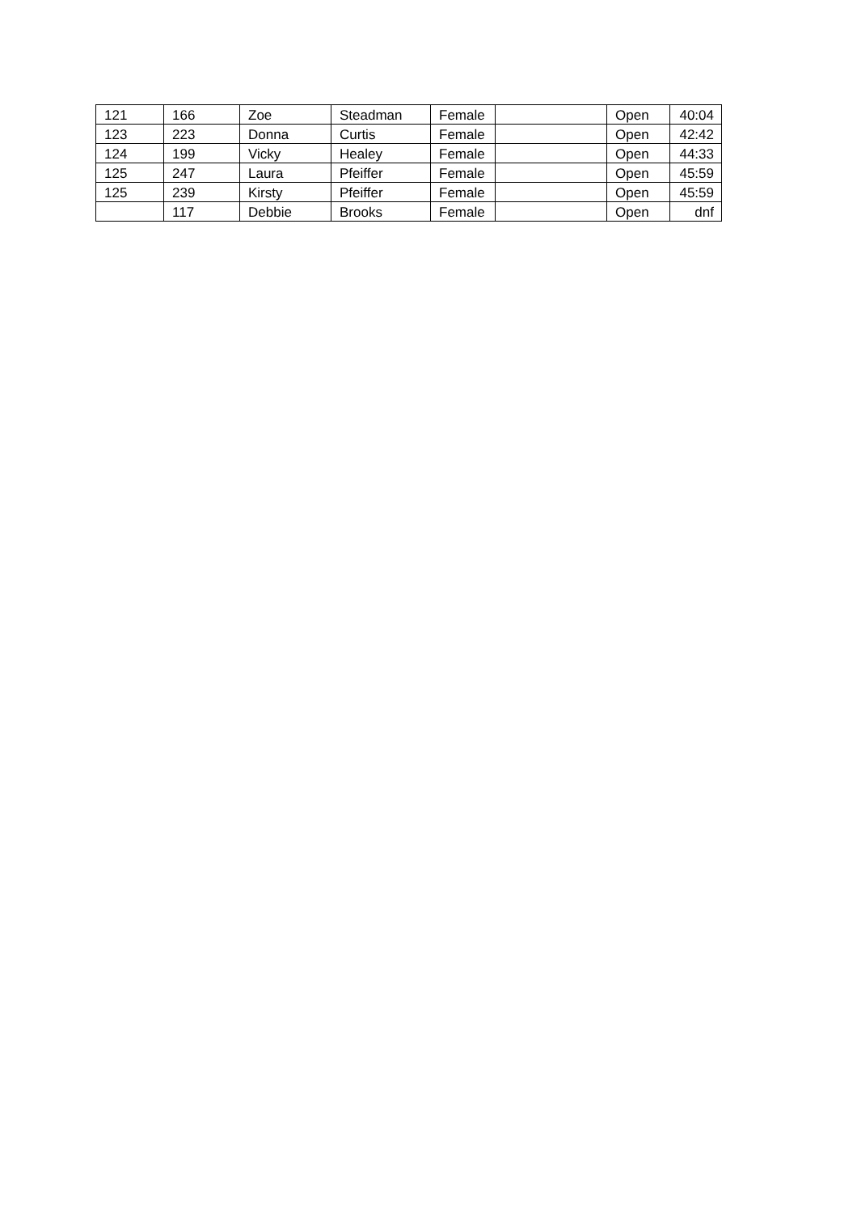| 121 | 166 | Zoe | Steadman | Female | | Open | 40:04 |
| 123 | 223 | Donna | Curtis | Female | | Open | 42:42 |
| 124 | 199 | Vicky | Healey | Female | | Open | 44:33 |
| 125 | 247 | Laura | Pfeiffer | Female | | Open | 45:59 |
| 125 | 239 | Kirsty | Pfeiffer | Female | | Open | 45:59 |
| | 117 | Debbie | Brooks | Female | | Open | dnf |